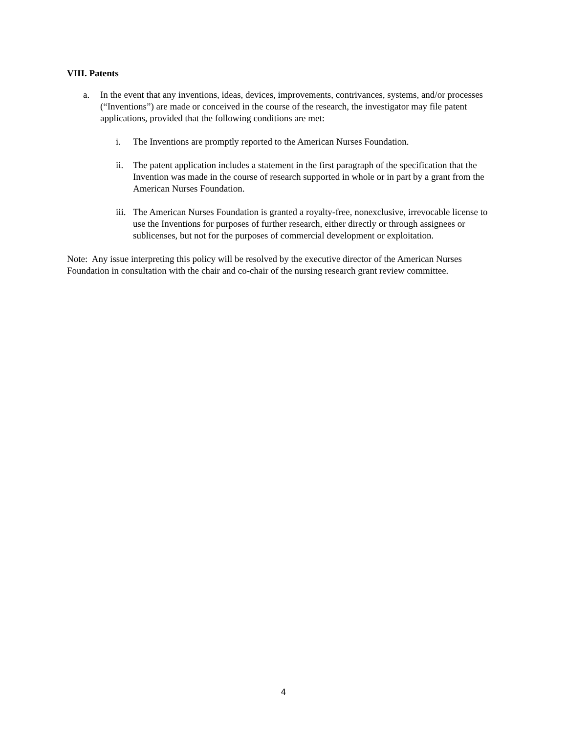VIII. Patents
a. In the event that any inventions, ideas, devices, improvements, contrivances, systems, and/or processes (“Inventions”) are made or conceived in the course of the research, the investigator may file patent applications, provided that the following conditions are met:
i. The Inventions are promptly reported to the American Nurses Foundation.
ii. The patent application includes a statement in the first paragraph of the specification that the Invention was made in the course of research supported in whole or in part by a grant from the American Nurses Foundation.
iii. The American Nurses Foundation is granted a royalty-free, nonexclusive, irrevocable license to use the Inventions for purposes of further research, either directly or through assignees or sublicenses, but not for the purposes of commercial development or exploitation.
Note: Any issue interpreting this policy will be resolved by the executive director of the American Nurses Foundation in consultation with the chair and co-chair of the nursing research grant review committee.
4